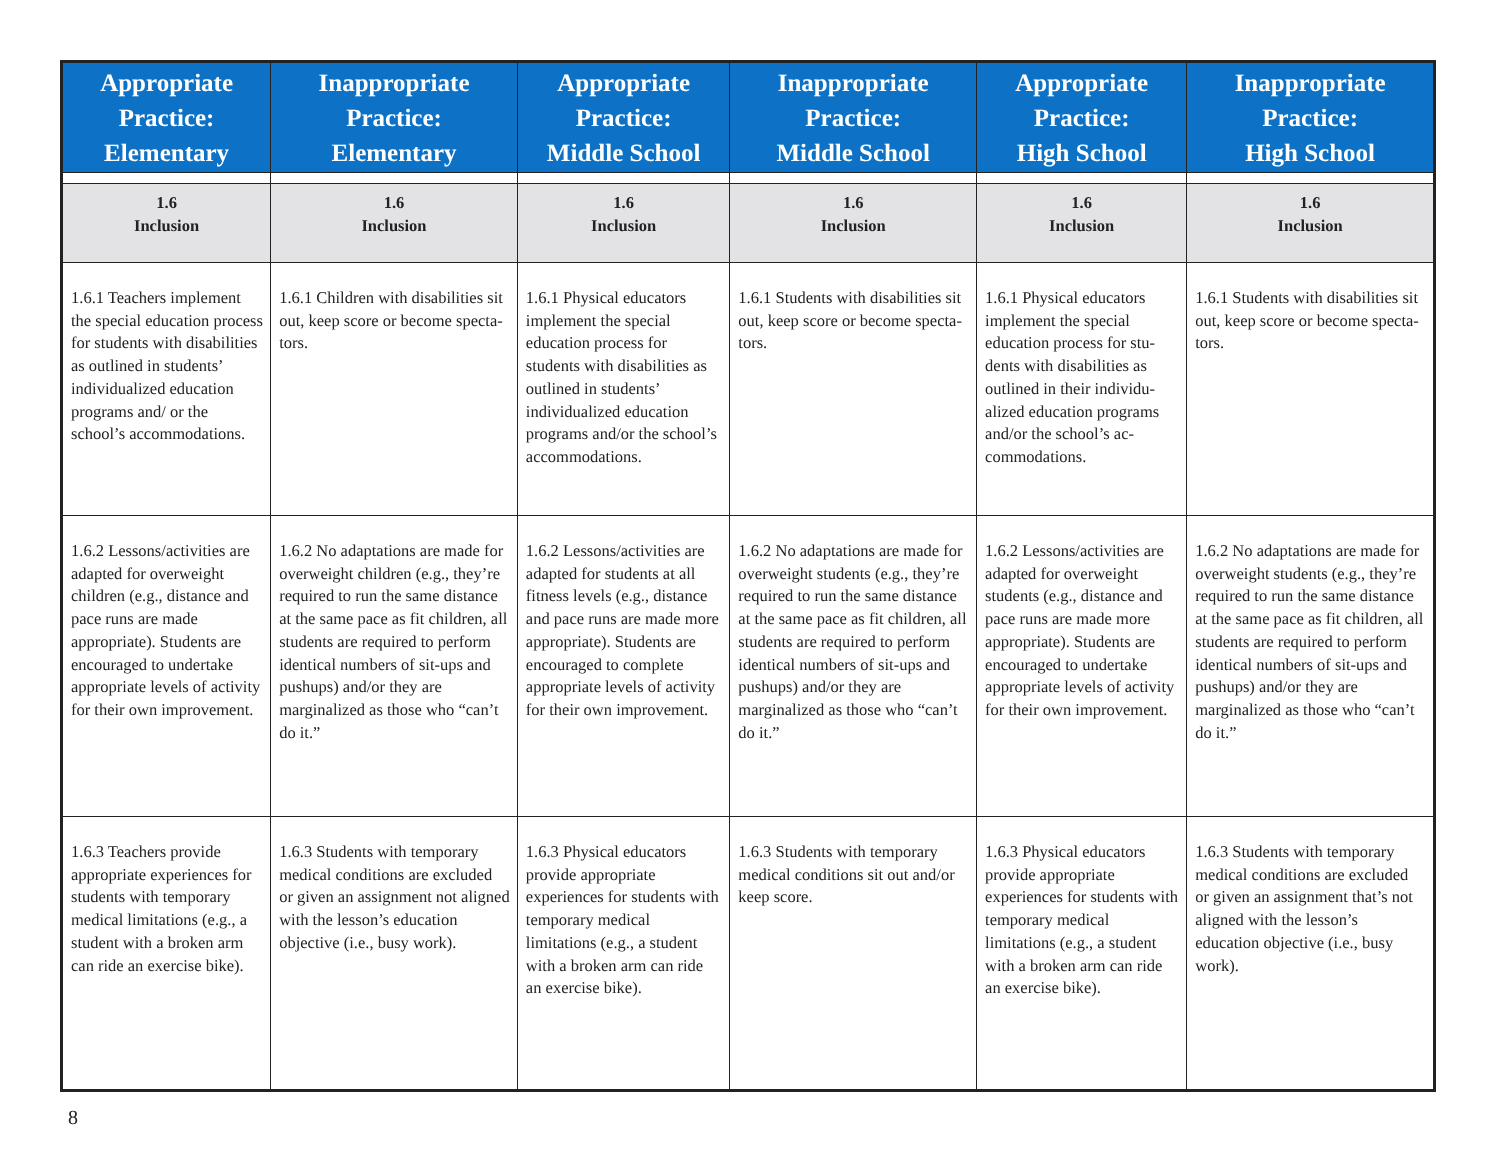| Appropriate Practice: Elementary | Inappropriate Practice: Elementary | Appropriate Practice: Middle School | Inappropriate Practice: Middle School | Appropriate Practice: High School | Inappropriate Practice: High School |
| --- | --- | --- | --- | --- | --- |
| 1.6 Inclusion | 1.6 Inclusion | 1.6 Inclusion | 1.6 Inclusion | 1.6 Inclusion | 1.6 Inclusion |
| 1.6.1 Teachers implement the special education process for students with disabilities as outlined in students’ individualized education programs and/ or the school’s accommo­dations. | 1.6.1 Children with disabilities sit out, keep score or become specta­tors. | 1.6.1 Physical educators implement the special education process for students with disabilities as outlined in students’ individualized educa­tion programs and/or the school’s accommodations. | 1.6.1 Students with disabilities sit out, keep score or become specta­tors. | 1.6.1 Physical educators implement the special education process for stu­dents with disabilities as outlined in their individu­alized education programs and/or the school’s ac­commodations. | 1.6.1 Students with disabilities sit out, keep score or become specta­tors. |
| 1.6.2 Lessons/activities are adapted for over­weight children (e.g., distance and pace runs are made appropriate). Students are encouraged to undertake appropriate levels of activity for their own improvement. | 1.6.2 No adaptations are made for overweight children (e.g., they’re required to run the same distance at the same pace as fit children, all students are required to perform identical numbers of sit-ups and pushups) and/or they are marginalized as those who “can’t do it.” | 1.6.2 Lessons/activities are adapted for students at all fitness levels (e.g., distance and pace runs are made more appropriate). Students are encouraged to complete appropriate levels of activity for their own improvement. | 1.6.2 No adaptations are made for overweight students (e.g., they’re required to run the same distance at the same pace as fit children, all students are required to perform identical numbers of sit-ups and pushups) and/or they are marginalized as those who “can’t do it.” | 1.6.2 Lessons/activities are adapted for over­weight students (e.g., distance and pace runs are made more appropriate). Students are encouraged to undertake appropriate levels of activity for their own improvement. | 1.6.2 No adaptations are made for overweight students (e.g., they’re required to run the same distance at the same pace as fit children, all students are required to perform identical numbers of sit-ups and pushups) and/or they are marginalized as those who “can’t do it.” |
| 1.6.3 Teachers provide appropriate experiences for students with tempo­rary medical limitations (e.g., a student with a broken arm can ride an exercise bike). | 1.6.3 Students with tem­porary medical conditions are excluded or given an assignment not aligned with the lesson’s educa­tion objective (i.e., busy work). | 1.6.3 Physical educa­tors provide appropriate experiences for students with temporary medical limitations (e.g., a student with a broken arm can ride an exercise bike). | 1.6.3 Students with tem­porary medical conditions sit out and/or keep score. | 1.6.3 Physical educa­tors provide appropriate experiences for students with temporary medical limitations (e.g., a student with a broken arm can ride an exercise bike). | 1.6.3 Students with tem­porary medical conditions are excluded or given an assignment that’s not aligned with the lesson’s education objective (i.e., busy work). |
8